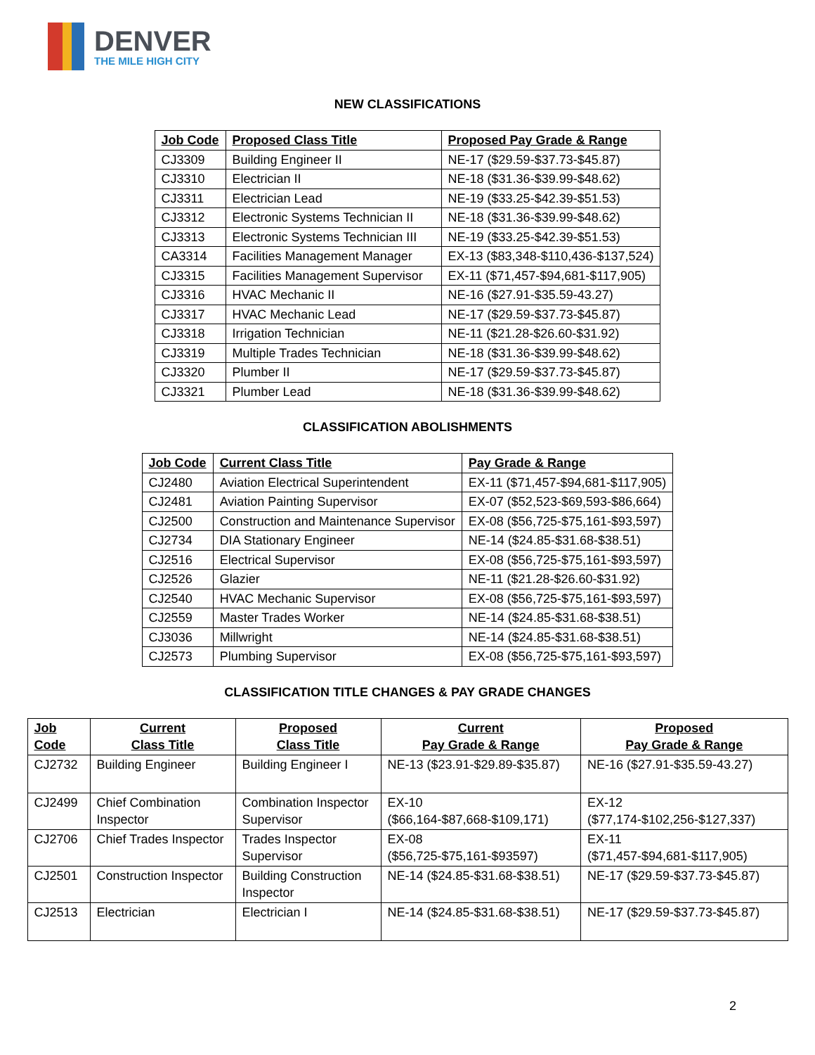DENVER
THE MILE HIGH CITY
NEW CLASSIFICATIONS
| Job Code | Proposed Class Title | Proposed Pay Grade & Range |
| --- | --- | --- |
| CJ3309 | Building Engineer II | NE-17 ($29.59-$37.73-$45.87) |
| CJ3310 | Electrician II | NE-18 ($31.36-$39.99-$48.62) |
| CJ3311 | Electrician Lead | NE-19 ($33.25-$42.39-$51.53) |
| CJ3312 | Electronic Systems Technician II | NE-18 ($31.36-$39.99-$48.62) |
| CJ3313 | Electronic Systems Technician III | NE-19 ($33.25-$42.39-$51.53) |
| CA3314 | Facilities Management Manager | EX-13 ($83,348-$110,436-$137,524) |
| CJ3315 | Facilities Management Supervisor | EX-11 ($71,457-$94,681-$117,905) |
| CJ3316 | HVAC Mechanic II | NE-16 ($27.91-$35.59-43.27) |
| CJ3317 | HVAC Mechanic Lead | NE-17 ($29.59-$37.73-$45.87) |
| CJ3318 | Irrigation Technician | NE-11 ($21.28-$26.60-$31.92) |
| CJ3319 | Multiple Trades Technician | NE-18 ($31.36-$39.99-$48.62) |
| CJ3320 | Plumber II | NE-17 ($29.59-$37.73-$45.87) |
| CJ3321 | Plumber Lead | NE-18 ($31.36-$39.99-$48.62) |
CLASSIFICATION ABOLISHMENTS
| Job Code | Current Class Title | Pay Grade & Range |
| --- | --- | --- |
| CJ2480 | Aviation Electrical Superintendent | EX-11 ($71,457-$94,681-$117,905) |
| CJ2481 | Aviation Painting Supervisor | EX-07 ($52,523-$69,593-$86,664) |
| CJ2500 | Construction and Maintenance Supervisor | EX-08 ($56,725-$75,161-$93,597) |
| CJ2734 | DIA Stationary Engineer | NE-14 ($24.85-$31.68-$38.51) |
| CJ2516 | Electrical Supervisor | EX-08 ($56,725-$75,161-$93,597) |
| CJ2526 | Glazier | NE-11 ($21.28-$26.60-$31.92) |
| CJ2540 | HVAC Mechanic Supervisor | EX-08 ($56,725-$75,161-$93,597) |
| CJ2559 | Master Trades Worker | NE-14 ($24.85-$31.68-$38.51) |
| CJ3036 | Millwright | NE-14 ($24.85-$31.68-$38.51) |
| CJ2573 | Plumbing Supervisor | EX-08 ($56,725-$75,161-$93,597) |
CLASSIFICATION TITLE CHANGES & PAY GRADE CHANGES
| Job Code | Current Class Title | Proposed Class Title | Current Pay Grade & Range | Proposed Pay Grade & Range |
| --- | --- | --- | --- | --- |
| CJ2732 | Building Engineer | Building Engineer I | NE-13 ($23.91-$29.89-$35.87) | NE-16 ($27.91-$35.59-43.27) |
| CJ2499 | Chief Combination Inspector | Combination Inspector Supervisor | EX-10 ($66,164-$87,668-$109,171) | EX-12 ($77,174-$102,256-$127,337) |
| CJ2706 | Chief Trades Inspector | Trades Inspector Supervisor | EX-08 ($56,725-$75,161-$93597) | EX-11 ($71,457-$94,681-$117,905) |
| CJ2501 | Construction Inspector | Building Construction Inspector | NE-14 ($24.85-$31.68-$38.51) | NE-17 ($29.59-$37.73-$45.87) |
| CJ2513 | Electrician | Electrician I | NE-14 ($24.85-$31.68-$38.51) | NE-17 ($29.59-$37.73-$45.87) |
2